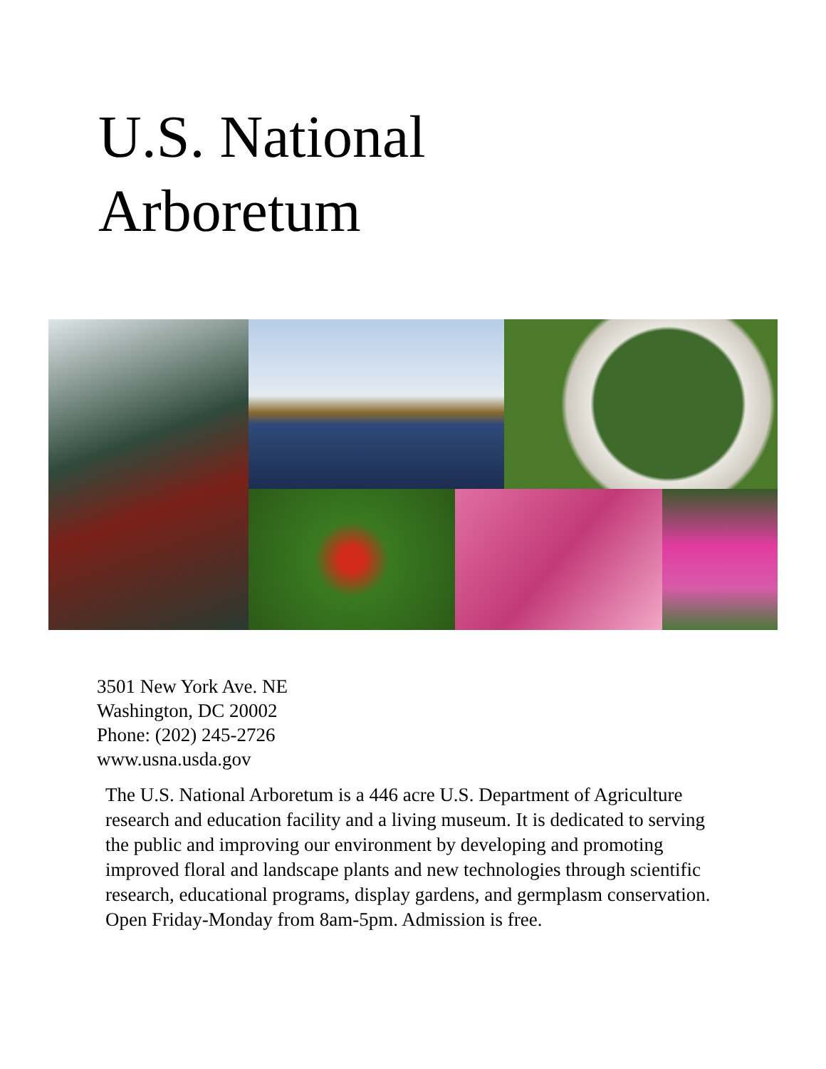U.S. National
Arboretum
3501 New York Ave. NE
Washington, DC 20002
Phone: (202) 245-2726
www.usna.usda.gov
The U.S. National Arboretum is a 446 acre U.S. Department of Agriculture research and education facility and a living museum. It is dedicated to serving the public and improving our environment by developing and promoting improved floral and landscape plants and new technologies through scientific research, educational programs, display gardens, and germplasm conservation. Open Friday-Monday from 8am-5pm. Admission is free.